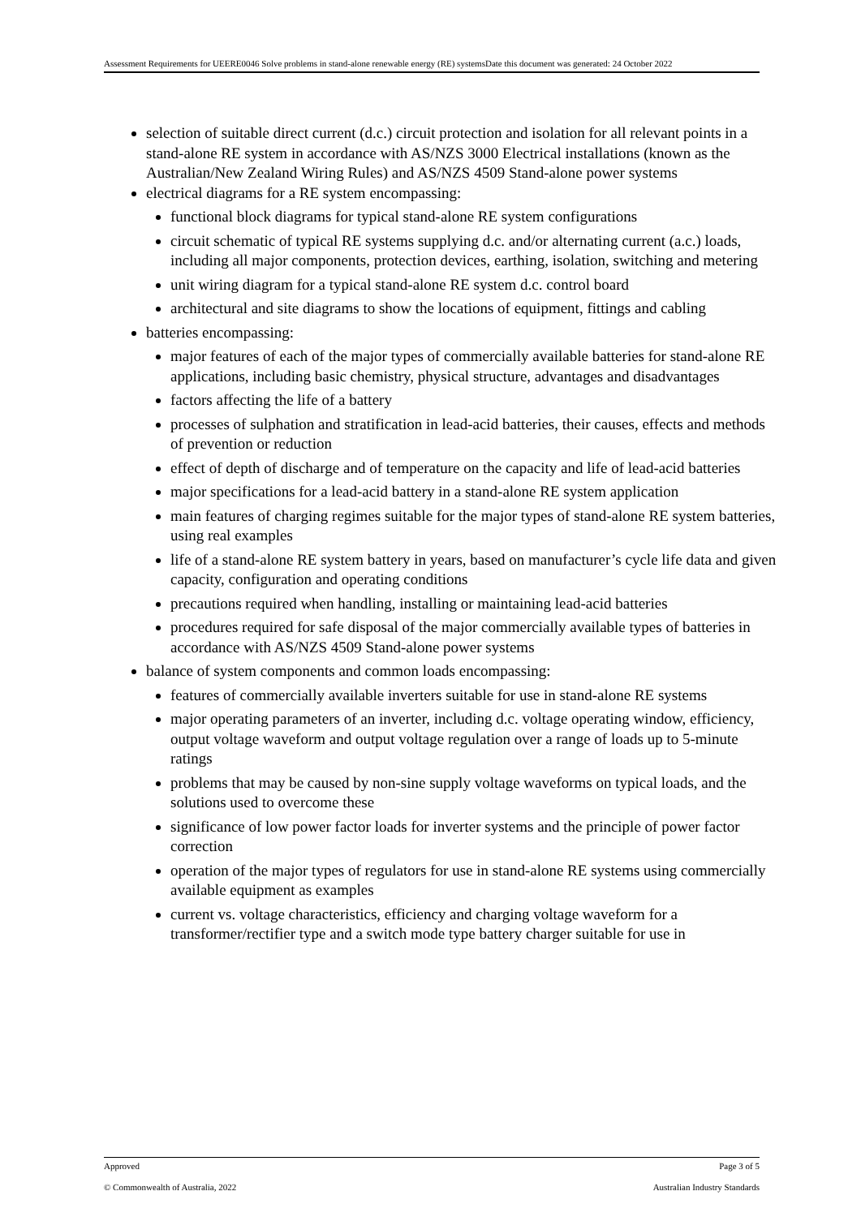Assessment Requirements for UEERE0046 Solve problems in stand-alone renewable energy (RE) systemsDate this document was generated: 24 October 2022
selection of suitable direct current (d.c.) circuit protection and isolation for all relevant points in a stand-alone RE system in accordance with AS/NZS 3000 Electrical installations (known as the Australian/New Zealand Wiring Rules) and AS/NZS 4509 Stand-alone power systems
electrical diagrams for a RE system encompassing:
functional block diagrams for typical stand-alone RE system configurations
circuit schematic of typical RE systems supplying d.c. and/or alternating current (a.c.) loads, including all major components, protection devices, earthing, isolation, switching and metering
unit wiring diagram for a typical stand-alone RE system d.c. control board
architectural and site diagrams to show the locations of equipment, fittings and cabling
batteries encompassing:
major features of each of the major types of commercially available batteries for stand-alone RE applications, including basic chemistry, physical structure, advantages and disadvantages
factors affecting the life of a battery
processes of sulphation and stratification in lead-acid batteries, their causes, effects and methods of prevention or reduction
effect of depth of discharge and of temperature on the capacity and life of lead-acid batteries
major specifications for a lead-acid battery in a stand-alone RE system application
main features of charging regimes suitable for the major types of stand-alone RE system batteries, using real examples
life of a stand-alone RE system battery in years, based on manufacturer’s cycle life data and given capacity, configuration and operating conditions
precautions required when handling, installing or maintaining lead-acid batteries
procedures required for safe disposal of the major commercially available types of batteries in accordance with AS/NZS 4509 Stand-alone power systems
balance of system components and common loads encompassing:
features of commercially available inverters suitable for use in stand-alone RE systems
major operating parameters of an inverter, including d.c. voltage operating window, efficiency, output voltage waveform and output voltage regulation over a range of loads up to 5-minute ratings
problems that may be caused by non-sine supply voltage waveforms on typical loads, and the solutions used to overcome these
significance of low power factor loads for inverter systems and the principle of power factor correction
operation of the major types of regulators for use in stand-alone RE systems using commercially available equipment as examples
current vs. voltage characteristics, efficiency and charging voltage waveform for a transformer/rectifier type and a switch mode type battery charger suitable for use in
Approved Page 3 of 5
© Commonwealth of Australia, 2022 Australian Industry Standards